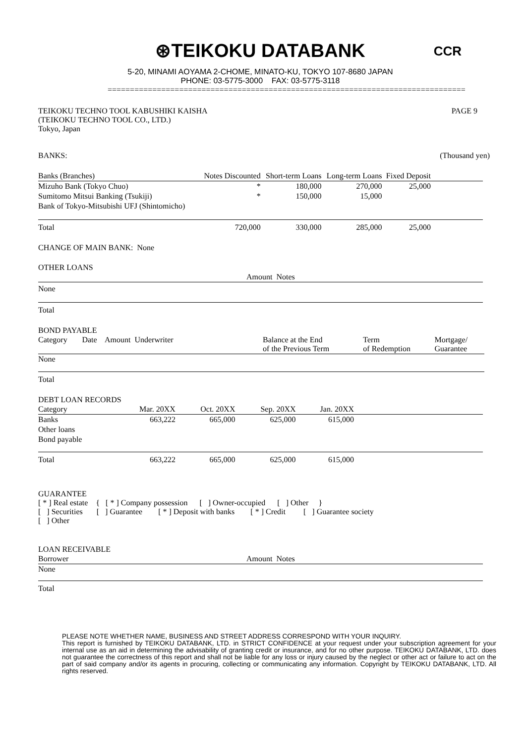⊛TEIKOKU DATABANK
5-20, MINAMI AOYAMA 2-CHOME, MINATO-KU, TOKYO 107-8680 JAPAN
PHONE: 03-5775-3000 FAX: 03-5775-3118
CCR
================================================================================
TEIKOKU TECHNO TOOL KABUSHIKI KAISHA
(TEIKOKU TECHNO TOOL CO., LTD.)
Tokyo, Japan
PAGE 9
BANKS: (Thousand yen)
| Banks (Branches) | Notes Discounted | Short-term Loans | Long-term Loans | Fixed Deposit | |
| --- | --- | --- | --- | --- | --- |
| Mizuho Bank (Tokyo Chuo) | * | 180,000 | 270,000 | 25,000 | |
| Sumitomo Mitsui Banking (Tsukiji) | * | 150,000 | 15,000 | | |
| Bank of Tokyo-Mitsubishi UFJ (Shintomicho) | | | | | |
| Total | 720,000 | 330,000 | 285,000 | 25,000 | |
CHANGE OF MAIN BANK: None
OTHER LOANS
| | Amount Notes |
| --- | --- |
| None | |
| Total | |
BOND PAYABLE
| Category | Date | Amount Underwriter | | Balance at the End of the Previous Term | Term of Redemption | Mortgage/ Guarantee |
| --- | --- | --- | --- | --- | --- | --- |
| None | | | | | | |
| Total | | | | | | |
DEBT LOAN RECORDS
| Category | Mar. 20XX | Oct. 20XX | Sep. 20XX | Jan. 20XX | |
| --- | --- | --- | --- | --- | --- |
| Banks | 663,222 | 665,000 | 625,000 | 615,000 | |
| Other loans | | | | | |
| Bond payable | | | | | |
| Total | 663,222 | 665,000 | 625,000 | 615,000 | |
GUARANTEE
[ * ] Real estate { [ * ] Company possession [ ] Owner-occupied [ ] Other } [ ] Securities [ ] Guarantee [ * ] Deposit with banks [ * ] Credit [ ] Guarantee society [ ] Other
LOAN RECEIVABLE
| Borrower | Amount Notes |
| --- | --- |
| None | |
| Total | |
PLEASE NOTE WHETHER NAME, BUSINESS AND STREET ADDRESS CORRESPOND WITH YOUR INQUIRY.
This report is furnished by TEIKOKU DATABANK, LTD. in STRICT CONFIDENCE at your request under your subscription agreement for your internal use as an aid in determining the advisability of granting credit or insurance, and for no other purpose. TEIKOKU DATABANK, LTD. does not guarantee the correctness of this report and shall not be liable for any loss or injury caused by the neglect or other act or failure to act on the part of said company and/or its agents in procuring, collecting or communicating any information. Copyright by TEIKOKU DATABANK, LTD. All rights reserved.